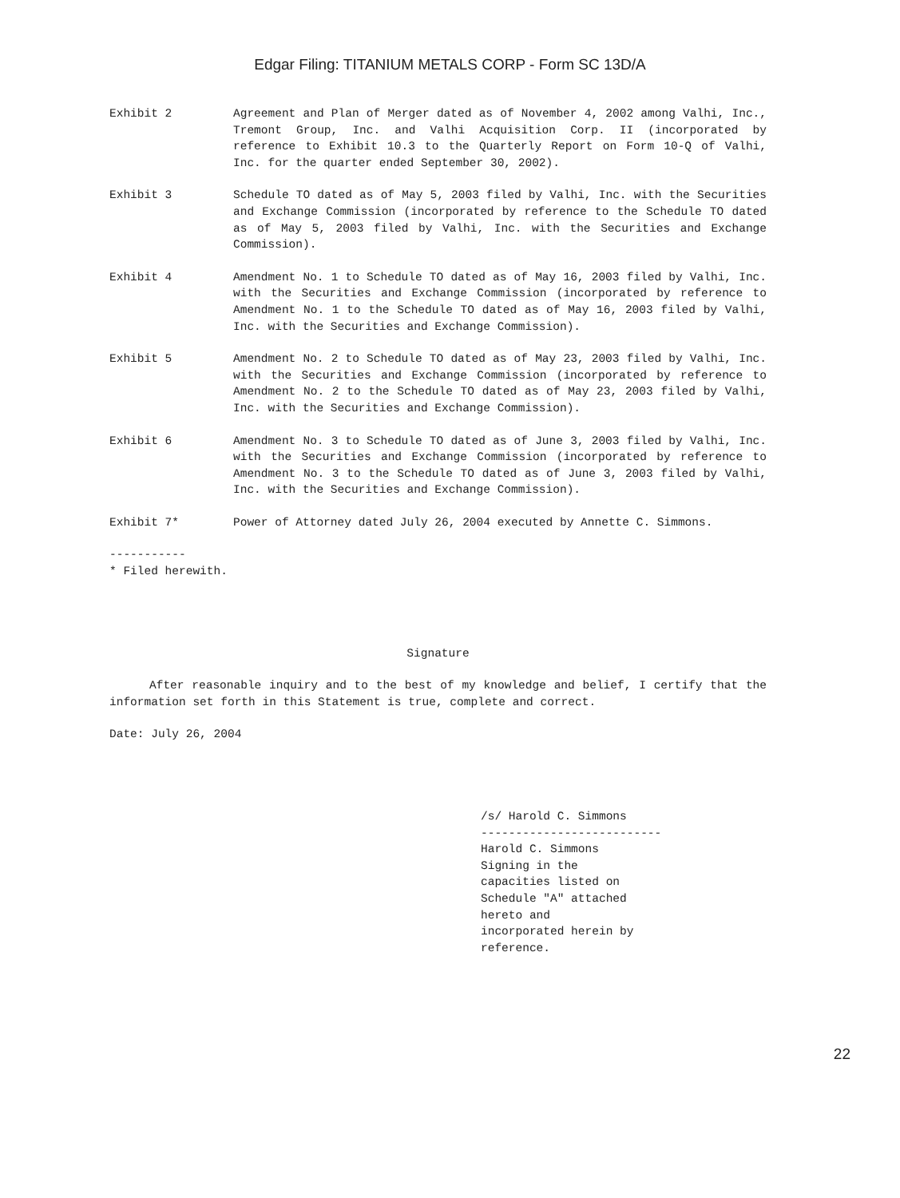Edgar Filing: TITANIUM METALS CORP - Form SC 13D/A
Exhibit 2 Agreement and Plan of Merger dated as of November 4, 2002 among Valhi, Inc., Tremont Group, Inc. and Valhi Acquisition Corp. II (incorporated by reference to Exhibit 10.3 to the Quarterly Report on Form 10-Q of Valhi, Inc. for the quarter ended September 30, 2002).
Exhibit 3 Schedule TO dated as of May 5, 2003 filed by Valhi, Inc. with the Securities and Exchange Commission (incorporated by reference to the Schedule TO dated as of May 5, 2003 filed by Valhi, Inc. with the Securities and Exchange Commission).
Exhibit 4 Amendment No. 1 to Schedule TO dated as of May 16, 2003 filed by Valhi, Inc. with the Securities and Exchange Commission (incorporated by reference to Amendment No. 1 to the Schedule TO dated as of May 16, 2003 filed by Valhi, Inc. with the Securities and Exchange Commission).
Exhibit 5 Amendment No. 2 to Schedule TO dated as of May 23, 2003 filed by Valhi, Inc. with the Securities and Exchange Commission (incorporated by reference to Amendment No. 2 to the Schedule TO dated as of May 23, 2003 filed by Valhi, Inc. with the Securities and Exchange Commission).
Exhibit 6 Amendment No. 3 to Schedule TO dated as of June 3, 2003 filed by Valhi, Inc. with the Securities and Exchange Commission (incorporated by reference to Amendment No. 3 to the Schedule TO dated as of June 3, 2003 filed by Valhi, Inc. with the Securities and Exchange Commission).
Exhibit 7* Power of Attorney dated July 26, 2004 executed by Annette C. Simmons.
-----------
* Filed herewith.
Signature
After reasonable inquiry and to the best of my knowledge and belief, I certify that the information set forth in this Statement is true, complete and correct.
Date: July 26, 2004
/s/ Harold C. Simmons
--------------------------
Harold C. Simmons
Signing in the
capacities listed on
Schedule "A" attached
hereto and
incorporated herein by
reference.
22